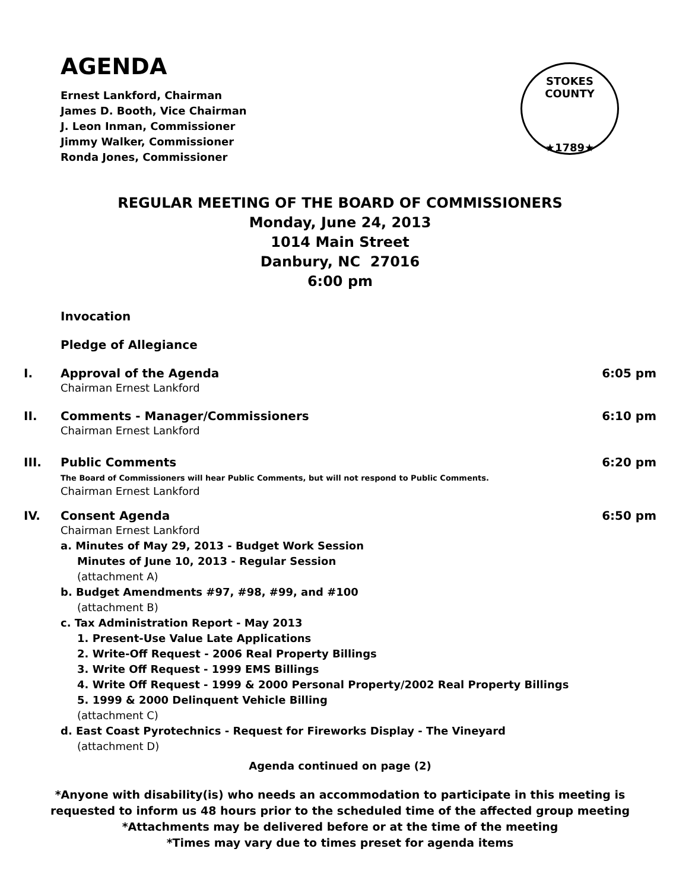AGENDA
Ernest Lankford, Chairman
James D. Booth, Vice Chairman
J. Leon Inman, Commissioner
Jimmy Walker, Commissioner
Ronda Jones, Commissioner
STOKES COUNTY
★1789★
REGULAR MEETING OF THE BOARD OF COMMISSIONERS
Monday, June 24, 2013
1014 Main Street
Danbury, NC 27016
6:00 pm
Invocation
Pledge of Allegiance
I. Approval of the Agenda
Chairman Ernest Lankford
6:05 pm
II. Comments - Manager/Commissioners
Chairman Ernest Lankford
6:10 pm
III. Public Comments
The Board of Commissioners will hear Public Comments, but will not respond to Public Comments.
Chairman Ernest Lankford
6:20 pm
IV. Consent Agenda
Chairman Ernest Lankford
a. Minutes of May 29, 2013 - Budget Work Session
Minutes of June 10, 2013 - Regular Session
(attachment A)
b. Budget Amendments #97, #98, #99, and #100
(attachment B)
c. Tax Administration Report - May 2013
1. Present-Use Value Late Applications
2. Write-Off Request - 2006 Real Property Billings
3. Write Off Request - 1999 EMS Billings
4. Write Off Request - 1999 & 2000 Personal Property/2002 Real Property Billings
5. 1999 & 2000 Delinquent Vehicle Billing
(attachment C)
d. East Coast Pyrotechnics - Request for Fireworks Display - The Vineyard
(attachment D)
6:50 pm
Agenda continued on page (2)
*Anyone with disability(is) who needs an accommodation to participate in this meeting is
requested to inform us 48 hours prior to the scheduled time of the affected group meeting
*Attachments may be delivered before or at the time of the meeting
*Times may vary due to times preset for agenda items